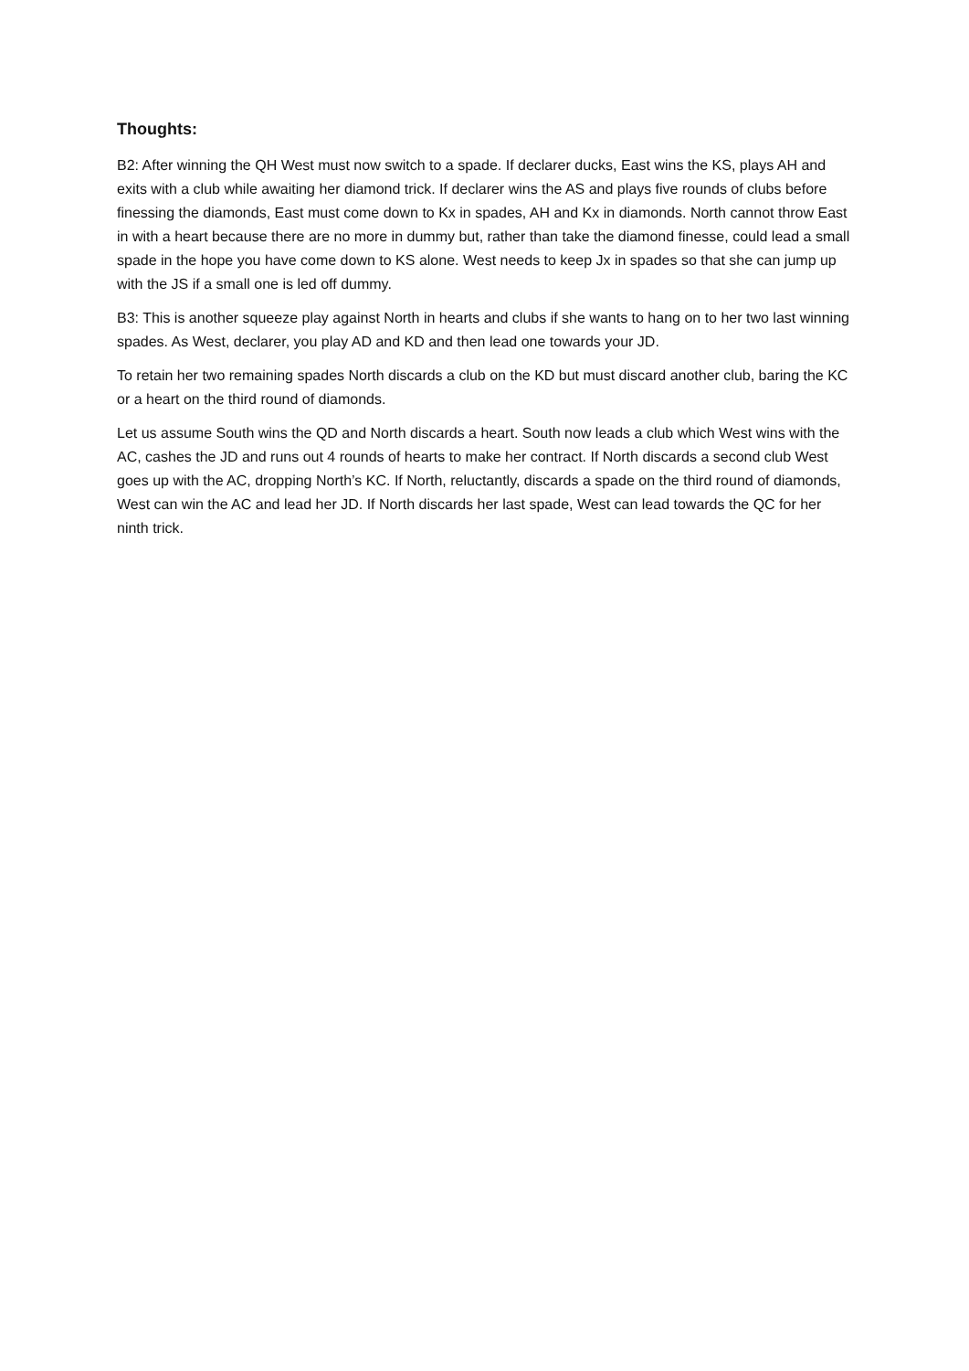Thoughts:
B2: After winning the QH West must now switch to a spade. If declarer ducks, East wins the KS, plays AH and exits with a club while awaiting her diamond trick. If declarer wins the AS and plays five rounds of clubs before finessing the diamonds, East must come down to Kx in spades, AH and Kx in diamonds. North cannot throw East in with a heart because there are no more in dummy but, rather than take the diamond finesse, could lead a small spade in the hope you have come down to KS alone. West needs to keep Jx in spades so that she can jump up with the JS if a small one is led off dummy.
B3: This is another squeeze play against North in hearts and clubs if she wants to hang on to her two last winning spades. As West, declarer, you play AD and KD and then lead one towards your JD.
To retain her two remaining spades North discards a club on the KD but must discard another club, baring the KC or a heart on the third round of diamonds.
Let us assume South wins the QD and North discards a heart. South now leads a club which West wins with the AC, cashes the JD and runs out 4 rounds of hearts to make her contract. If North discards a second club West goes up with the AC, dropping North’s KC. If North, reluctantly, discards a spade on the third round of diamonds, West can win the AC and lead her JD. If North discards her last spade, West can lead towards the QC for her ninth trick.